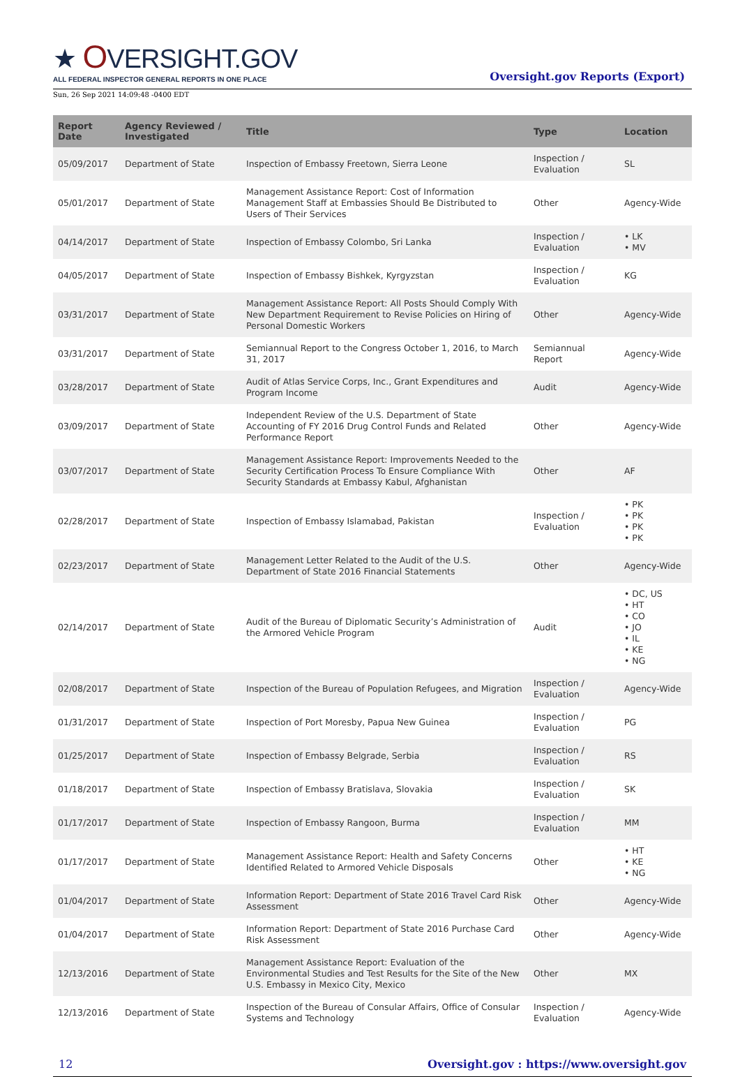★ OVERSIGHT.GOV
ALL FEDERAL INSPECTOR GENERAL REPORTS IN ONE PLACE
Oversight.gov Reports (Export)
Sun, 26 Sep 2021 14:09:48 -0400 EDT
| Report Date | Agency Reviewed / Investigated | Title | Type | Location |
| --- | --- | --- | --- | --- |
| 05/09/2017 | Department of State | Inspection of Embassy Freetown, Sierra Leone | Inspection / Evaluation | SL |
| 05/01/2017 | Department of State | Management Assistance Report: Cost of Information Management Staff at Embassies Should Be Distributed to Users of Their Services | Other | Agency-Wide |
| 04/14/2017 | Department of State | Inspection of Embassy Colombo, Sri Lanka | Inspection / Evaluation | • LK • MV |
| 04/05/2017 | Department of State | Inspection of Embassy Bishkek, Kyrgyzstan | Inspection / Evaluation | KG |
| 03/31/2017 | Department of State | Management Assistance Report: All Posts Should Comply With New Department Requirement to Revise Policies on Hiring of Personal Domestic Workers | Other | Agency-Wide |
| 03/31/2017 | Department of State | Semiannual Report to the Congress October 1, 2016, to March 31, 2017 | Semiannual Report | Agency-Wide |
| 03/28/2017 | Department of State | Audit of Atlas Service Corps, Inc., Grant Expenditures and Program Income | Audit | Agency-Wide |
| 03/09/2017 | Department of State | Independent Review of the U.S. Department of State Accounting of FY 2016 Drug Control Funds and Related Performance Report | Other | Agency-Wide |
| 03/07/2017 | Department of State | Management Assistance Report: Improvements Needed to the Security Certification Process To Ensure Compliance With Security Standards at Embassy Kabul, Afghanistan | Other | AF |
| 02/28/2017 | Department of State | Inspection of Embassy Islamabad, Pakistan | Inspection / Evaluation | • PK • PK • PK • PK |
| 02/23/2017 | Department of State | Management Letter Related to the Audit of the U.S. Department of State 2016 Financial Statements | Other | Agency-Wide |
| 02/14/2017 | Department of State | Audit of the Bureau of Diplomatic Security’s Administration of the Armored Vehicle Program | Audit | • DC, US • HT • CO • JO • IL • KE • NG |
| 02/08/2017 | Department of State | Inspection of the Bureau of Population Refugees, and Migration | Inspection / Evaluation | Agency-Wide |
| 01/31/2017 | Department of State | Inspection of Port Moresby, Papua New Guinea | Inspection / Evaluation | PG |
| 01/25/2017 | Department of State | Inspection of Embassy Belgrade, Serbia | Inspection / Evaluation | RS |
| 01/18/2017 | Department of State | Inspection of Embassy Bratislava, Slovakia | Inspection / Evaluation | SK |
| 01/17/2017 | Department of State | Inspection of Embassy Rangoon, Burma | Inspection / Evaluation | MM |
| 01/17/2017 | Department of State | Management Assistance Report: Health and Safety Concerns Identified Related to Armored Vehicle Disposals | Other | • HT • KE • NG |
| 01/04/2017 | Department of State | Information Report: Department of State 2016 Travel Card Risk Assessment | Other | Agency-Wide |
| 01/04/2017 | Department of State | Information Report: Department of State 2016 Purchase Card Risk Assessment | Other | Agency-Wide |
| 12/13/2016 | Department of State | Management Assistance Report: Evaluation of the Environmental Studies and Test Results for the Site of the New U.S. Embassy in Mexico City, Mexico | Other | MX |
| 12/13/2016 | Department of State | Inspection of the Bureau of Consular Affairs, Office of Consular Systems and Technology | Inspection / Evaluation | Agency-Wide |
12 Oversight.gov : https://www.oversight.gov